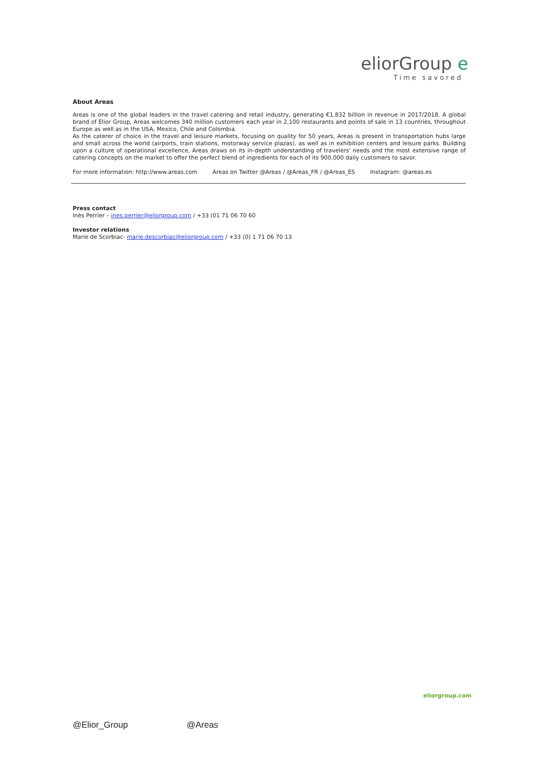eliorGroup e
Time savored
About Areas
Areas is one of the global leaders in the travel catering and retail industry, generating €1,832 billion in revenue in 2017/2018. A global brand of Elior Group, Areas welcomes 340 million customers each year in 2,100 restaurants and points of sale in 13 countries, throughout Europe as well as in the USA, Mexico, Chile and Colombia.
As the caterer of choice in the travel and leisure markets, focusing on quality for 50 years, Areas is present in transportation hubs large and small across the world (airports, train stations, motorway service plazas), as well as in exhibition centers and leisure parks. Building upon a culture of operational excellence, Areas draws on its in-depth understanding of travelers' needs and the most extensive range of catering concepts on the market to offer the perfect blend of ingredients for each of its 900,000 daily customers to savor.
For more information: http://www.areas.com Areas on Twitter @Areas / @Areas_FR / @Areas_ES Instagram: @areas.es
Press contact
Inès Perrier – ines.perrier@eliorgroup.com / +33 (01 71 06 70 60
Investor relations
Marie de Scorbiac- marie.descorbiac@eliorgroup.com / +33 (0) 1 71 06 70 13
eliorgroup.com
@Elior_Group @Areas